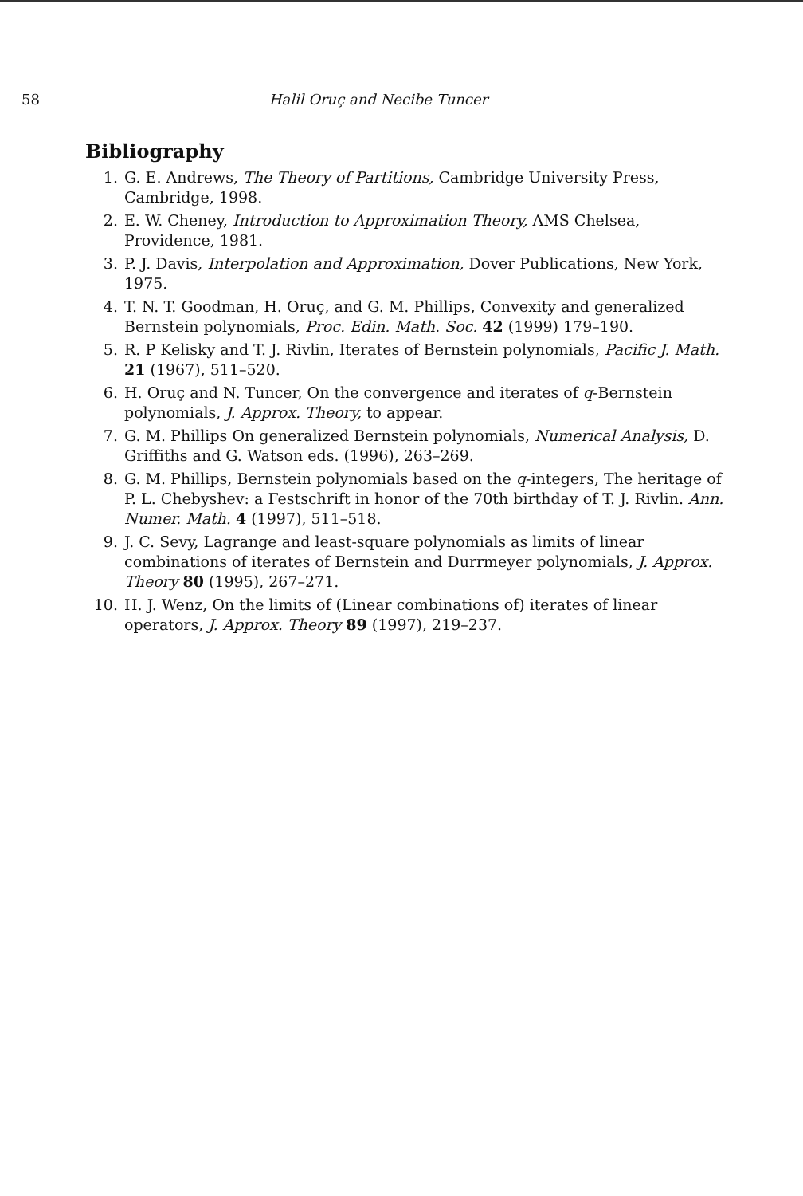58 Halil Oruç and Necibe Tuncer
Bibliography
1. G. E. Andrews, The Theory of Partitions, Cambridge University Press, Cambridge, 1998.
2. E. W. Cheney, Introduction to Approximation Theory, AMS Chelsea, Providence, 1981.
3. P. J. Davis, Interpolation and Approximation, Dover Publications, New York, 1975.
4. T. N. T. Goodman, H. Oruç, and G. M. Phillips, Convexity and generalized Bernstein polynomials, Proc. Edin. Math. Soc. 42 (1999) 179–190.
5. R. P Kelisky and T. J. Rivlin, Iterates of Bernstein polynomials, Pacific J. Math. 21 (1967), 511–520.
6. H. Oruç and N. Tuncer, On the convergence and iterates of q-Bernstein polynomials, J. Approx. Theory, to appear.
7. G. M. Phillips On generalized Bernstein polynomials, Numerical Analysis, D. Griffiths and G. Watson eds. (1996), 263–269.
8. G. M. Phillips, Bernstein polynomials based on the q-integers, The heritage of P. L. Chebyshev: a Festschrift in honor of the 70th birthday of T. J. Rivlin. Ann. Numer. Math. 4 (1997), 511–518.
9. J. C. Sevy, Lagrange and least-square polynomials as limits of linear combinations of iterates of Bernstein and Durrmeyer polynomials, J. Approx. Theory 80 (1995), 267–271.
10. H. J. Wenz, On the limits of (Linear combinations of) iterates of linear operators, J. Approx. Theory 89 (1997), 219–237.